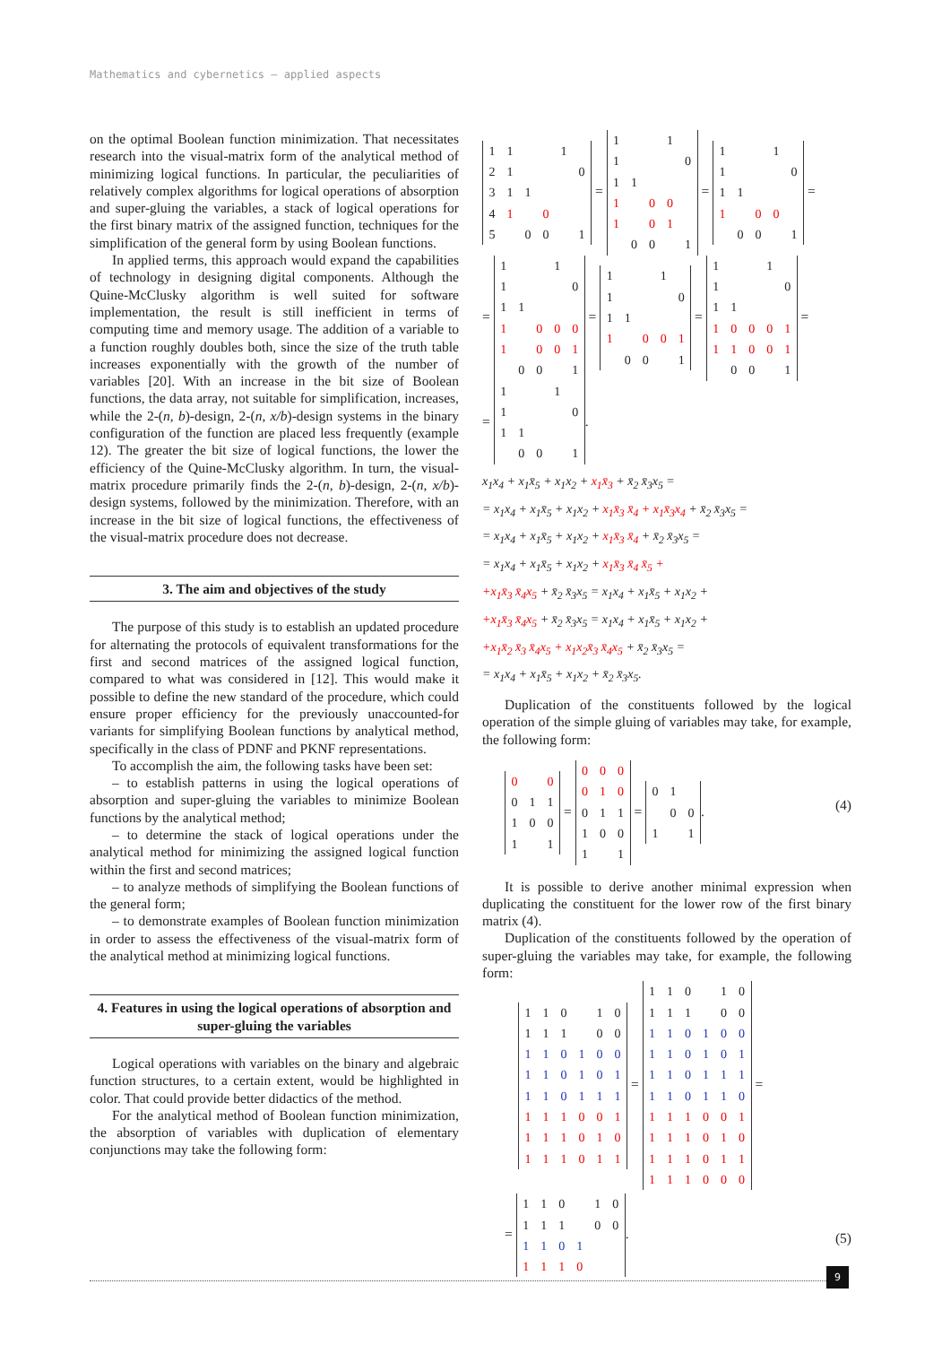Mathematics and cybernetics – applied aspects
on the optimal Boolean function minimization. That necessitates research into the visual-matrix form of the analytical method of minimizing logical functions. In particular, the peculiarities of relatively complex algorithms for logical operations of absorption and super-gluing the variables, a stack of logical operations for the first binary matrix of the assigned function, techniques for the simplification of the general form by using Boolean functions.
In applied terms, this approach would expand the capabilities of technology in designing digital components. Although the Quine-McClusky algorithm is well suited for software implementation, the result is still inefficient in terms of computing time and memory usage. The addition of a variable to a function roughly doubles both, since the size of the truth table increases exponentially with the growth of the number of variables [20]. With an increase in the bit size of Boolean functions, the data array, not suitable for simplification, increases, while the 2-(n, b)-design, 2-(n, x/b)-design systems in the binary configuration of the function are placed less frequently (example 12). The greater the bit size of logical functions, the lower the efficiency of the Quine-McClusky algorithm. In turn, the visual-matrix procedure primarily finds the 2-(n, b)-design, 2-(n, x/b)-design systems, followed by the minimization. Therefore, with an increase in the bit size of logical functions, the effectiveness of the visual-matrix procedure does not decrease.
3. The aim and objectives of the study
The purpose of this study is to establish an updated procedure for alternating the protocols of equivalent transformations for the first and second matrices of the assigned logical function, compared to what was considered in [12]. This would make it possible to define the new standard of the procedure, which could ensure proper efficiency for the previously unaccounted-for variants for simplifying Boolean functions by analytical method, specifically in the class of PDNF and PKNF representations.
To accomplish the aim, the following tasks have been set:
– to establish patterns in using the logical operations of absorption and super-gluing the variables to minimize Boolean functions by the analytical method;
– to determine the stack of logical operations under the analytical method for minimizing the assigned logical function within the first and second matrices;
– to analyze methods of simplifying the Boolean functions of the general form;
– to demonstrate examples of Boolean function minimization in order to assess the effectiveness of the visual-matrix form of the analytical method at minimizing logical functions.
4. Features in using the logical operations of absorption and super-gluing the variables
Logical operations with variables on the binary and algebraic function structures, to a certain extent, would be highlighted in color. That could provide better didactics of the method.
For the analytical method of Boolean function minimization, the absorption of variables with duplication of elementary conjunctions may take the following form:
| 1 | 1 | | | 1 | |
| 2 | 1 | | | | 0 |
| 3 | 1 | 1 | | | |
| 4 | 1 | | 0 | | |
| 5 | | 0 | 0 | | 1 |
=
| 1 | | | 1 | |
| 1 | | | | 0 |
| 1 | 1 | | | |
| 1 | | 0 | 0 | |
| 1 | | 0 | 1 | |
| | 0 | 0 | | 1 |
=
| 1 | | | 1 | |
| 1 | | | | 0 |
| 1 | 1 | | | |
| 1 | | 0 | 0 | |
| | 0 | 0 | | 1 |
=
=
| 1 | | | 1 | |
| 1 | | | | 0 |
| 1 | 1 | | | |
| 1 | | 0 | 0 | 0 |
| 1 | | 0 | 0 | 1 |
| | 0 | 0 | | 1 |
=
| 1 | | | 1 | |
| 1 | | | | 0 |
| 1 | 1 | | | |
| 1 | | 0 | 0 | 1 |
| | 0 | 0 | | 1 |
=
| 1 | | | 1 | |
| 1 | | | | 0 |
| 1 | 1 | | | |
| 1 | 0 | 0 | 0 | 1 |
| 1 | 1 | 0 | 0 | 1 |
| | 0 | 0 | | 1 |
=
=
| 1 | | | 1 | |
| 1 | | | | 0 |
| 1 | 1 | | | |
| | 0 | 0 | | 1 |
.
x<sub>1</sub>x<sub>4</sub> + x<sub>1</sub>x̄<sub>5</sub> + x<sub>1</sub>x<sub>2</sub> + x<sub>1</sub>x̄<sub>3</sub> + x̄<sub>2</sub> x̄<sub>3</sub>x<sub>5</sub> =
= x<sub>1</sub>x<sub>4</sub> + x<sub>1</sub>x̄<sub>5</sub> + x<sub>1</sub>x<sub>2</sub> + x<sub>1</sub>x̄<sub>3</sub> x̄<sub>4</sub> + x<sub>1</sub>x̄<sub>3</sub>x<sub>4</sub> + x̄<sub>2</sub> x̄<sub>3</sub>x<sub>5</sub> =
= x<sub>1</sub>x<sub>4</sub> + x<sub>1</sub>x̄<sub>5</sub> + x<sub>1</sub>x<sub>2</sub> + x<sub>1</sub>x̄<sub>3</sub> x̄<sub>4</sub> + x̄<sub>2</sub> x̄<sub>3</sub>x<sub>5</sub> =
= x<sub>1</sub>x<sub>4</sub> + x<sub>1</sub>x̄<sub>5</sub> + x<sub>1</sub>x<sub>2</sub> + x<sub>1</sub>x̄<sub>3</sub> x̄<sub>4</sub> x̄<sub>5</sub> +
+x<sub>1</sub>x̄<sub>3</sub> x̄<sub>4</sub>x<sub>5</sub> + x̄<sub>2</sub> x̄<sub>3</sub>x<sub>5</sub> = x<sub>1</sub>x<sub>4</sub> + x<sub>1</sub>x̄<sub>5</sub> + x<sub>1</sub>x<sub>2</sub> +
+x<sub>1</sub>x̄<sub>3</sub> x̄<sub>4</sub>x<sub>5</sub> + x̄<sub>2</sub> x̄<sub>3</sub>x<sub>5</sub> = x<sub>1</sub>x<sub>4</sub> + x<sub>1</sub>x̄<sub>5</sub> + x<sub>1</sub>x<sub>2</sub> +
+x<sub>1</sub>x̄<sub>2</sub> x̄<sub>3</sub> x̄<sub>4</sub>x<sub>5</sub> + x<sub>1</sub>x<sub>2</sub>x̄<sub>3</sub> x̄<sub>4</sub>x<sub>5</sub> + x̄<sub>2</sub> x̄<sub>3</sub>x<sub>5</sub> =
= x<sub>1</sub>x<sub>4</sub> + x<sub>1</sub>x̄<sub>5</sub> + x<sub>1</sub>x<sub>2</sub> + x̄<sub>2</sub> x̄<sub>3</sub>x<sub>5</sub>.
Duplication of the constituents followed by the logical operation of the simple gluing of variables may take, for example, the following form:
| 0 | | 0 |
| 0 | 1 | 1 |
| 1 | 0 | 0 |
| 1 | | 1 |
=
| 0 | 0 | 0 |
| 0 | 1 | 0 |
| 0 | 1 | 1 |
| 1 | 0 | 0 |
| 1 | | 1 |
=
| 0 | 1 | |
| | 0 | 0 |
| 1 | | 1 |
. (4)
It is possible to derive another minimal expression when duplicating the constituent for the lower row of the first binary matrix (4).
Duplication of the constituents followed by the operation of super-gluing the variables may take, for example, the following form:
| 1 | 1 | 0 | | 1 | 0 |
| 1 | 1 | 1 | | 0 | 0 |
| 1 | 1 | 0 | 1 | 0 | 0 |
| 1 | 1 | 0 | 1 | 0 | 1 |
| 1 | 1 | 0 | 1 | 1 | 1 |
| 1 | 1 | 1 | 0 | 0 | 1 |
| 1 | 1 | 1 | 0 | 1 | 0 |
| 1 | 1 | 1 | 0 | 1 | 1 |
=
| 1 | 1 | 0 | | 1 | 0 |
| 1 | 1 | 1 | | 0 | 0 |
| 1 | 1 | 0 | 1 | 0 | 0 |
| 1 | 1 | 0 | 1 | 0 | 1 |
| 1 | 1 | 0 | 1 | 1 | 1 |
| 1 | 1 | 0 | 1 | 1 | 0 |
| 1 | 1 | 1 | 0 | 0 | 1 |
| 1 | 1 | 1 | 0 | 1 | 0 |
| 1 | 1 | 1 | 0 | 1 | 1 |
| 1 | 1 | 1 | 0 | 0 | 0 |
=
=
| 1 | 1 | 0 | | 1 | 0 |
| 1 | 1 | 1 | | 0 | 0 |
| 1 | 1 | 0 | 1 | | |
| 1 | 1 | 1 | 0 | | |
. (5)
9